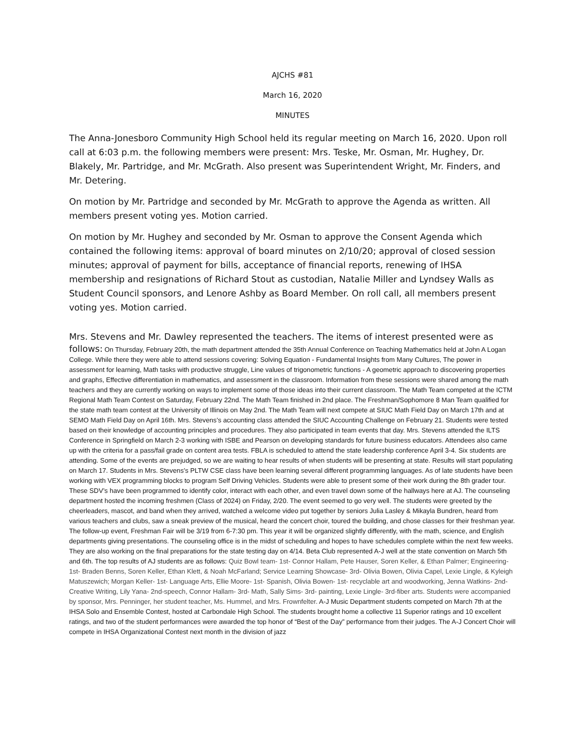AJCHS #81
March 16, 2020
MINUTES
The Anna-Jonesboro Community High School held its regular meeting on March 16, 2020. Upon roll call at 6:03 p.m. the following members were present: Mrs. Teske, Mr. Osman, Mr. Hughey, Dr. Blakely, Mr. Partridge, and Mr. McGrath. Also present was Superintendent Wright, Mr. Finders, and Mr. Detering.
On motion by Mr. Partridge and seconded by Mr. McGrath to approve the Agenda as written. All members present voting yes. Motion carried.
On motion by Mr. Hughey and seconded by Mr. Osman to approve the Consent Agenda which contained the following items: approval of board minutes on 2/10/20; approval of closed session minutes; approval of payment for bills, acceptance of financial reports, renewing of IHSA membership and resignations of Richard Stout as custodian, Natalie Miller and Lyndsey Walls as Student Council sponsors, and Lenore Ashby as Board Member. On roll call, all members present voting yes. Motion carried.
Mrs. Stevens and Mr. Dawley represented the teachers. The items of interest presented were as
follows: On Thursday, February 20th, the math department attended the 35th Annual Conference on Teaching Mathematics held at John A Logan College. While there they were able to attend sessions covering: Solving Equation - Fundamental Insights from Many Cultures, The power in assessment for learning, Math tasks with productive struggle, Line values of trigonometric functions - A geometric approach to discovering properties and graphs, Effective differentiation in mathematics, and assessment in the classroom. Information from these sessions were shared among the math teachers and they are currently working on ways to implement some of those ideas into their current classroom. The Math Team competed at the ICTM Regional Math Team Contest on Saturday, February 22nd. The Math Team finished in 2nd place. The Freshman/Sophomore 8 Man Team qualified for the state math team contest at the University of Illinois on May 2nd. The Math Team will next compete at SIUC Math Field Day on March 17th and at SEMO Math Field Day on April 16th. Mrs. Stevens’s accounting class attended the SIUC Accounting Challenge on February 21. Students were tested based on their knowledge of accounting principles and procedures. They also participated in team events that day. Mrs. Stevens attended the ILTS Conference in Springfield on March 2-3 working with ISBE and Pearson on developing standards for future business educators. Attendees also came up with the criteria for a pass/fail grade on content area tests. FBLA is scheduled to attend the state leadership conference April 3-4. Six students are attending. Some of the events are prejudged, so we are waiting to hear results of when students will be presenting at state. Results will start populating on March 17. Students in Mrs. Stevens’s PLTW CSE class have been learning several different programming languages. As of late students have been working with VEX programming blocks to program Self Driving Vehicles. Students were able to present some of their work during the 8th grader tour. These SDV’s have been programmed to identify color, interact with each other, and even travel down some of the hallways here at AJ. The counseling department hosted the incoming freshmen (Class of 2024) on Friday, 2/20. The event seemed to go very well. The students were greeted by the cheerleaders, mascot, and band when they arrived, watched a welcome video put together by seniors Julia Lasley & Mikayla Bundren, heard from various teachers and clubs, saw a sneak preview of the musical, heard the concert choir, toured the building, and chose classes for their freshman year. The follow-up event, Freshman Fair will be 3/19 from 6-7:30 pm. This year it will be organized slightly differently, with the math, science, and English departments giving presentations. The counseling office is in the midst of scheduling and hopes to have schedules complete within the next few weeks. They are also working on the final preparations for the state testing day on 4/14. Beta Club represented A-J well at the state convention on March 5th and 6th. The top results of AJ students are as follows: Quiz Bowl team- 1st- Connor Hallam, Pete Hauser, Soren Keller, & Ethan Palmer; Engineering- 1st- Braden Benns, Soren Keller, Ethan Klett, & Noah McFarland; Service Learning Showcase- 3rd- Olivia Bowen, Olivia Capel, Lexie Lingle, & Kyleigh Matuszewich; Morgan Keller- 1st- Language Arts, Ellie Moore- 1st- Spanish, Olivia Bowen- 1st- recyclable art and woodworking, Jenna Watkins- 2nd- Creative Writing, Lily Yana- 2nd-speech, Connor Hallam- 3rd- Math, Sally Sims- 3rd- painting, Lexie Lingle- 3rd-fiber arts. Students were accompanied by sponsor, Mrs. Penninger, her student teacher, Ms. Hummel, and Mrs. Frownfelter. A-J Music Department students competed on March 7th at the IHSA Solo and Ensemble Contest, hosted at Carbondale High School. The students brought home a collective 11 Superior ratings and 10 excellent ratings, and two of the student performances were awarded the top honor of “Best of the Day” performance from their judges. The A-J Concert Choir will compete in IHSA Organizational Contest next month in the division of jazz